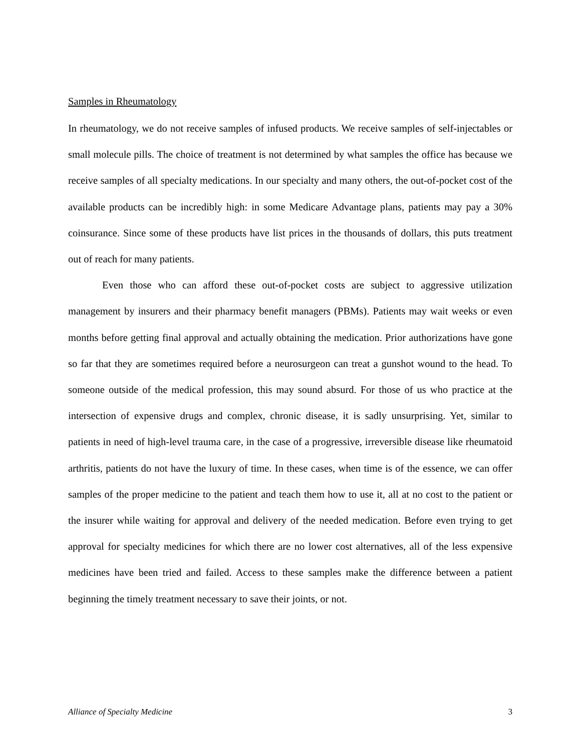Samples in Rheumatology
In rheumatology, we do not receive samples of infused products. We receive samples of self-injectables or small molecule pills. The choice of treatment is not determined by what samples the office has because we receive samples of all specialty medications. In our specialty and many others, the out-of-pocket cost of the available products can be incredibly high: in some Medicare Advantage plans, patients may pay a 30% coinsurance. Since some of these products have list prices in the thousands of dollars, this puts treatment out of reach for many patients.
Even those who can afford these out-of-pocket costs are subject to aggressive utilization management by insurers and their pharmacy benefit managers (PBMs). Patients may wait weeks or even months before getting final approval and actually obtaining the medication. Prior authorizations have gone so far that they are sometimes required before a neurosurgeon can treat a gunshot wound to the head. To someone outside of the medical profession, this may sound absurd. For those of us who practice at the intersection of expensive drugs and complex, chronic disease, it is sadly unsurprising. Yet, similar to patients in need of high-level trauma care, in the case of a progressive, irreversible disease like rheumatoid arthritis, patients do not have the luxury of time. In these cases, when time is of the essence, we can offer samples of the proper medicine to the patient and teach them how to use it, all at no cost to the patient or the insurer while waiting for approval and delivery of the needed medication. Before even trying to get approval for specialty medicines for which there are no lower cost alternatives, all of the less expensive medicines have been tried and failed. Access to these samples make the difference between a patient beginning the timely treatment necessary to save their joints, or not.
Alliance of Specialty Medicine 3